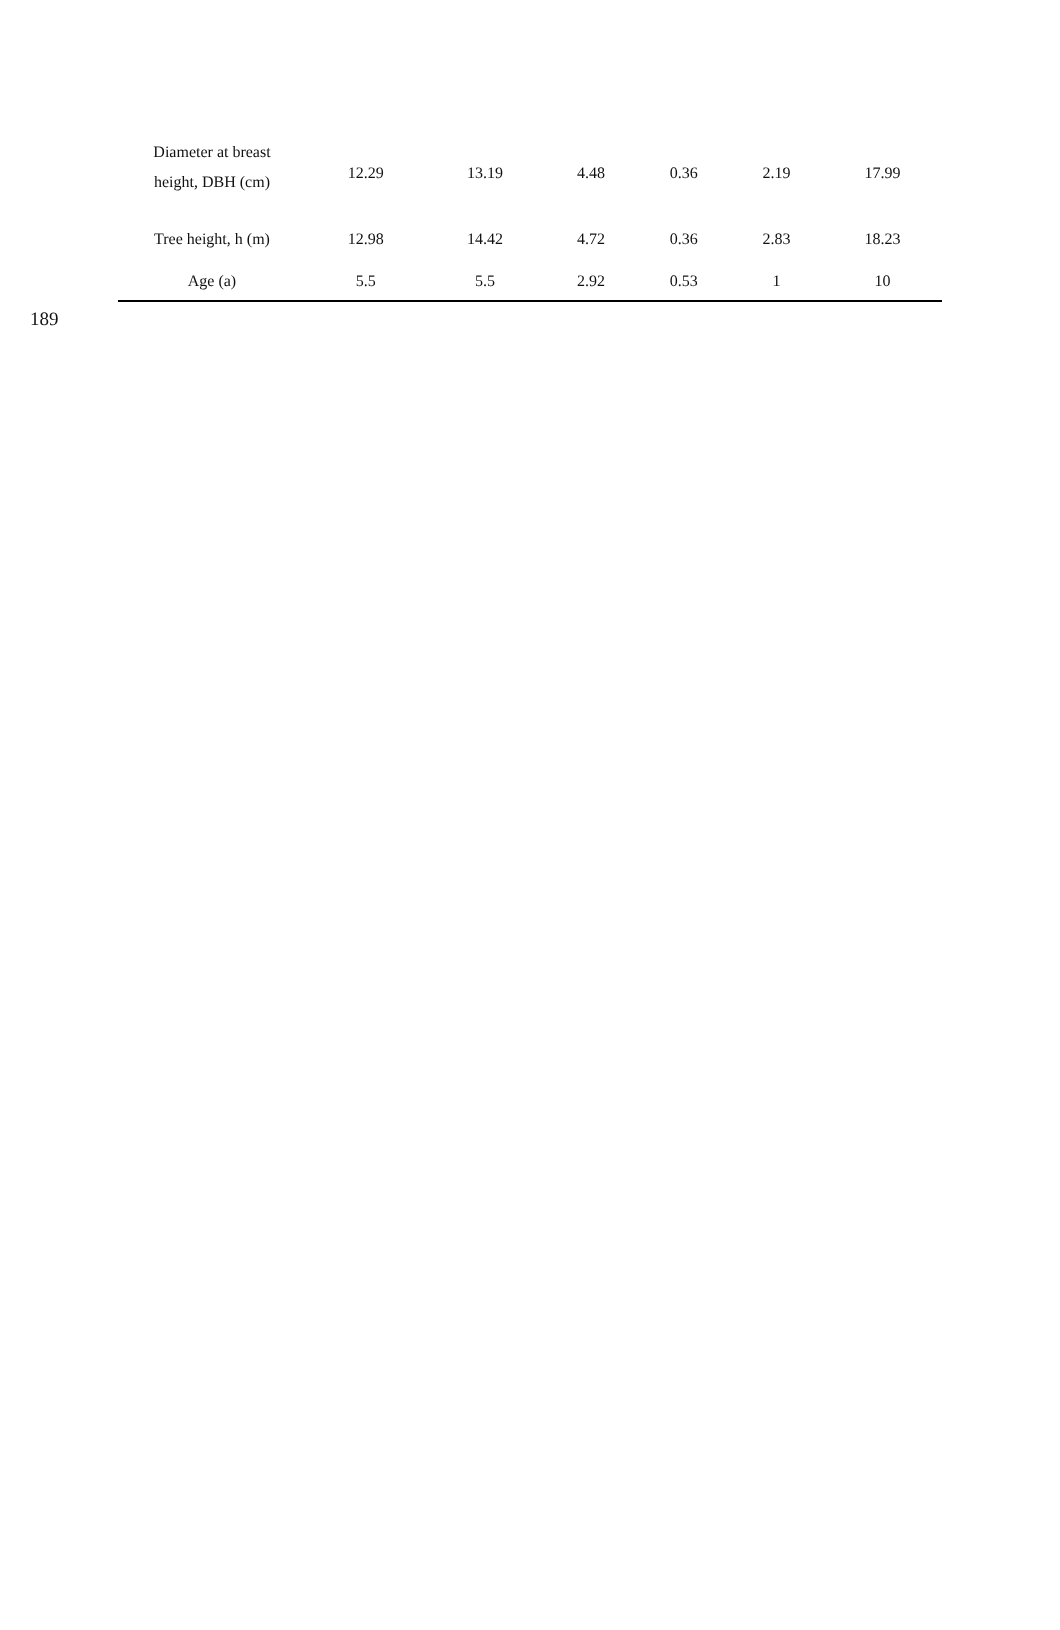| Diameter at breast height, DBH (cm) | 12.29 | 13.19 | 4.48 | 0.36 | 2.19 | 17.99 |
| Tree height, h (m) | 12.98 | 14.42 | 4.72 | 0.36 | 2.83 | 18.23 |
| Age (a) | 5.5 | 5.5 | 2.92 | 0.53 | 1 | 10 |
189